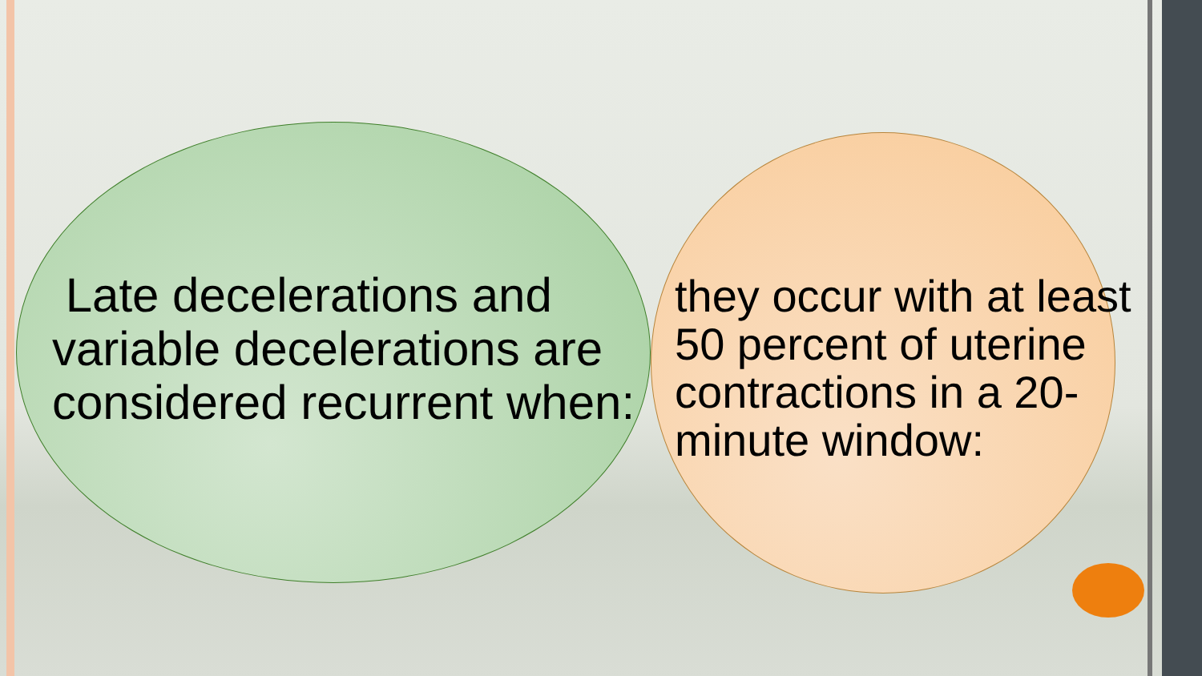Late decelerations and variable decelerations are considered recurrent when:
they occur with at least 50 percent of uterine contractions in a 20-minute window: